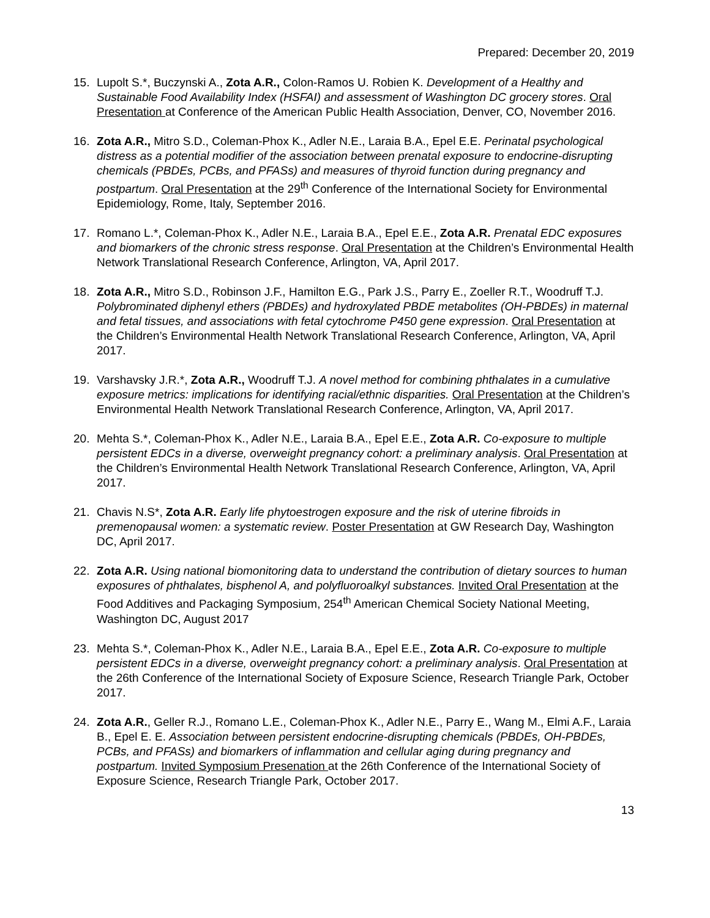Prepared: December 20, 2019
15. Lupolt S.*, Buczynski A., Zota A.R., Colon-Ramos U. Robien K. Development of a Healthy and Sustainable Food Availability Index (HSFAI) and assessment of Washington DC grocery stores. Oral Presentation at Conference of the American Public Health Association, Denver, CO, November 2016.
16. Zota A.R., Mitro S.D., Coleman-Phox K., Adler N.E., Laraia B.A., Epel E.E. Perinatal psychological distress as a potential modifier of the association between prenatal exposure to endocrine-disrupting chemicals (PBDEs, PCBs, and PFASs) and measures of thyroid function during pregnancy and postpartum. Oral Presentation at the 29<sup>th</sup> Conference of the International Society for Environmental Epidemiology, Rome, Italy, September 2016.
17. Romano L.*, Coleman-Phox K., Adler N.E., Laraia B.A., Epel E.E., Zota A.R. Prenatal EDC exposures and biomarkers of the chronic stress response. Oral Presentation at the Children’s Environmental Health Network Translational Research Conference, Arlington, VA, April 2017.
18. Zota A.R., Mitro S.D., Robinson J.F., Hamilton E.G., Park J.S., Parry E., Zoeller R.T., Woodruff T.J. Polybrominated diphenyl ethers (PBDEs) and hydroxylated PBDE metabolites (OH-PBDEs) in maternal and fetal tissues, and associations with fetal cytochrome P450 gene expression. Oral Presentation at the Children’s Environmental Health Network Translational Research Conference, Arlington, VA, April 2017.
19. Varshavsky J.R.*, Zota A.R., Woodruff T.J. A novel method for combining phthalates in a cumulative exposure metrics: implications for identifying racial/ethnic disparities. Oral Presentation at the Children’s Environmental Health Network Translational Research Conference, Arlington, VA, April 2017.
20. Mehta S.*, Coleman-Phox K., Adler N.E., Laraia B.A., Epel E.E., Zota A.R. Co-exposure to multiple persistent EDCs in a diverse, overweight pregnancy cohort: a preliminary analysis. Oral Presentation at the Children’s Environmental Health Network Translational Research Conference, Arlington, VA, April 2017.
21. Chavis N.S*, Zota A.R. Early life phytoestrogen exposure and the risk of uterine fibroids in premenopausal women: a systematic review. Poster Presentation at GW Research Day, Washington DC, April 2017.
22. Zota A.R. Using national biomonitoring data to understand the contribution of dietary sources to human exposures of phthalates, bisphenol A, and polyfluoroalkyl substances. Invited Oral Presentation at the Food Additives and Packaging Symposium, 254<sup>th</sup> American Chemical Society National Meeting, Washington DC, August 2017
23. Mehta S.*, Coleman-Phox K., Adler N.E., Laraia B.A., Epel E.E., Zota A.R. Co-exposure to multiple persistent EDCs in a diverse, overweight pregnancy cohort: a preliminary analysis. Oral Presentation at the 26th Conference of the International Society of Exposure Science, Research Triangle Park, October 2017.
24. Zota A.R., Geller R.J., Romano L.E., Coleman-Phox K., Adler N.E., Parry E., Wang M., Elmi A.F., Laraia B., Epel E. E. Association between persistent endocrine-disrupting chemicals (PBDEs, OH-PBDEs, PCBs, and PFASs) and biomarkers of inflammation and cellular aging during pregnancy and postpartum. Invited Symposium Presenation at the 26th Conference of the International Society of Exposure Science, Research Triangle Park, October 2017.
13